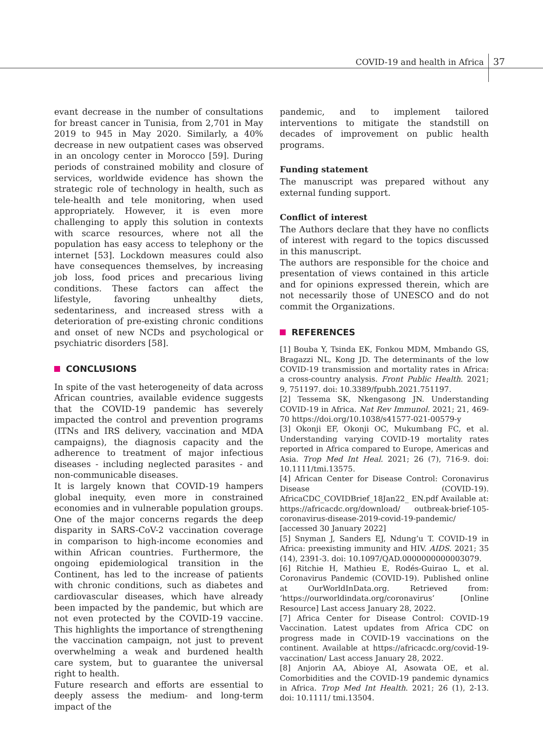COVID-19 and health in Africa 37
evant decrease in the number of consultations for breast cancer in Tunisia, from 2,701 in May 2019 to 945 in May 2020. Similarly, a 40% decrease in new outpatient cases was observed in an oncology center in Morocco [59]. During periods of constrained mobility and closure of services, worldwide evidence has shown the strategic role of technology in health, such as tele-health and tele monitoring, when used appropriately. However, it is even more challenging to apply this solution in contexts with scarce resources, where not all the population has easy access to telephony or the internet [53]. Lockdown measures could also have consequences themselves, by increasing job loss, food prices and precarious living conditions. These factors can affect the lifestyle, favoring unhealthy diets, sedentariness, and increased stress with a deterioration of pre-existing chronic conditions and onset of new NCDs and psychological or psychiatric disorders [58].
CONCLUSIONS
In spite of the vast heterogeneity of data across African countries, available evidence suggests that the COVID-19 pandemic has severely impacted the control and prevention programs (ITNs and IRS delivery, vaccination and MDA campaigns), the diagnosis capacity and the adherence to treatment of major infectious diseases - including neglected parasites - and non-communicable diseases.
It is largely known that COVID-19 hampers global inequity, even more in constrained economies and in vulnerable population groups. One of the major concerns regards the deep disparity in SARS-CoV-2 vaccination coverage in comparison to high-income economies and within African countries. Furthermore, the ongoing epidemiological transition in the Continent, has led to the increase of patients with chronic conditions, such as diabetes and cardiovascular diseases, which have already been impacted by the pandemic, but which are not even protected by the COVID-19 vaccine. This highlights the importance of strengthening the vaccination campaign, not just to prevent overwhelming a weak and burdened health care system, but to guarantee the universal right to health.
Future research and efforts are essential to deeply assess the medium- and long-term impact of the
pandemic, and to implement tailored interventions to mitigate the standstill on decades of improvement on public health programs.
Funding statement
The manuscript was prepared without any external funding support.
Conflict of interest
The Authors declare that they have no conflicts of interest with regard to the topics discussed in this manuscript.
The authors are responsible for the choice and presentation of views contained in this article and for opinions expressed therein, which are not necessarily those of UNESCO and do not commit the Organizations.
REFERENCES
[1] Bouba Y, Tsinda EK, Fonkou MDM, Mmbando GS, Bragazzi NL, Kong JD. The determinants of the low COVID-19 transmission and mortality rates in Africa: a cross-country analysis. Front Public Health. 2021; 9, 751197. doi: 10.3389/fpubh.2021.751197.
[2] Tessema SK, Nkengasong JN. Understanding COVID-19 in Africa. Nat Rev Immunol. 2021; 21, 469-70 https://doi.org/10.1038/s41577-021-00579-y
[3] Okonji EF, Okonji OC, Mukumbang FC, et al. Understanding varying COVID-19 mortality rates reported in Africa compared to Europe, Americas and Asia. Trop Med Int Heal. 2021; 26 (7), 716-9. doi: 10.1111/tmi.13575.
[4] African Center for Disease Control: Coronavirus Disease (COVID-19). AfricaCDC_COVIDBrief_18Jan22_ EN.pdf Available at: https://africacdc.org/download/ outbreak-brief-105-coronavirus-disease-2019-covid-19-pandemic/ [accessed 30 January 2022]
[5] Snyman J, Sanders EJ, Ndung’u T. COVID-19 in Africa: preexisting immunity and HIV. AIDS. 2021; 35 (14), 2391-3. doi: 10.1097/QAD.0000000000003079.
[6] Ritchie H, Mathieu E, Rodés-Guirao L, et al. Coronavirus Pandemic (COVID-19). Published online at OurWorldInData.org. Retrieved from: ‘https://ourworldindata.org/coronavirus’ [Online Resource] Last access January 28, 2022.
[7] Africa Center for Disease Control: COVID-19 Vaccination. Latest updates from Africa CDC on progress made in COVID-19 vaccinations on the continent. Available at https://africacdc.org/covid-19-vaccination/ Last access January 28, 2022.
[8] Anjorin AA, Abioye AI, Asowata OE, et al. Comorbidities and the COVID-19 pandemic dynamics in Africa. Trop Med Int Health. 2021; 26 (1), 2-13. doi: 10.1111/ tmi.13504.